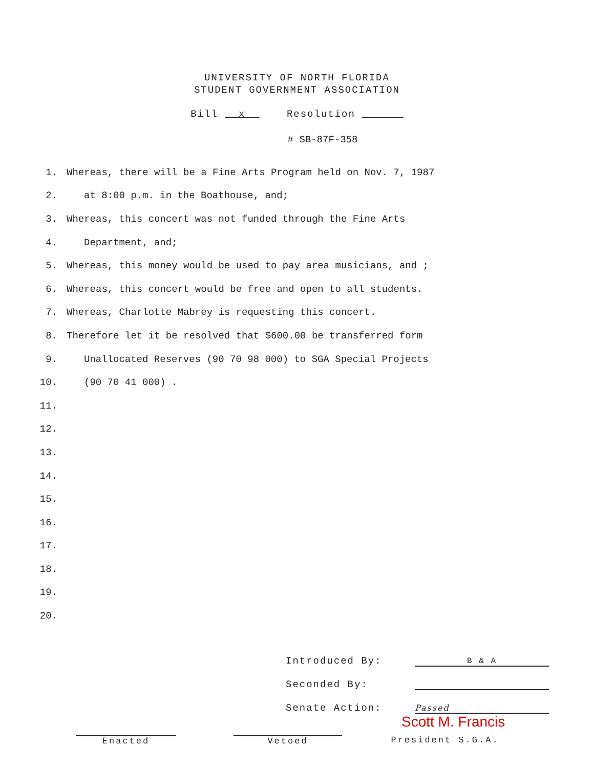UNIVERSITY OF NORTH FLORIDA
STUDENT GOVERNMENT ASSOCIATION
Bill x Resolution
# SB-87F-358
1. Whereas, there will be a Fine Arts Program held on Nov. 7, 1987
2. at 8:00 p.m. in the Boathouse, and;
3. Whereas, this concert was not funded through the Fine Arts
4. Department, and;
5. Whereas, this money would be used to pay area musicians, and ;
6. Whereas, this concert would be free and open to all students.
7. Whereas, Charlotte Mabrey is requesting this concert.
8. Therefore let it be resolved that $600.00 be transferred form
9. Unallocated Reserves (90 70 98 000) to SGA Special Projects
10. (90 70 41 000) .
11.
12.
13.
14.
15.
16.
17.
18.
19.
20.
Introduced By: B & A
Seconded By:
Senate Action: Passed
Scott M. Francis
Enacted Vetoed President S.G.A.